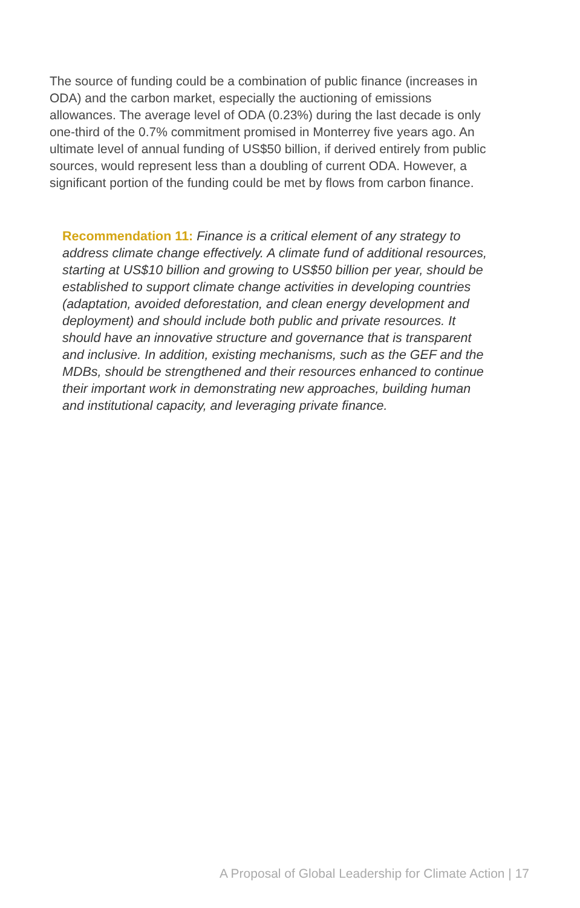The source of funding could be a combination of public finance (increases in ODA) and the carbon market, especially the auctioning of emissions allowances. The average level of ODA (0.23%) during the last decade is only one-third of the 0.7% commitment promised in Monterrey five years ago. An ultimate level of annual funding of US$50 billion, if derived entirely from public sources, would represent less than a doubling of current ODA. However, a significant portion of the funding could be met by flows from carbon finance.
Recommendation 11: Finance is a critical element of any strategy to address climate change effectively. A climate fund of additional resources, starting at US$10 billion and growing to US$50 billion per year, should be established to support climate change activities in developing countries (adaptation, avoided deforestation, and clean energy development and deployment) and should include both public and private resources. It should have an innovative structure and governance that is transparent and inclusive. In addition, existing mechanisms, such as the GEF and the MDBs, should be strengthened and their resources enhanced to continue their important work in demonstrating new approaches, building human and institutional capacity, and leveraging private finance.
A Proposal of Global Leadership for Climate Action | 17